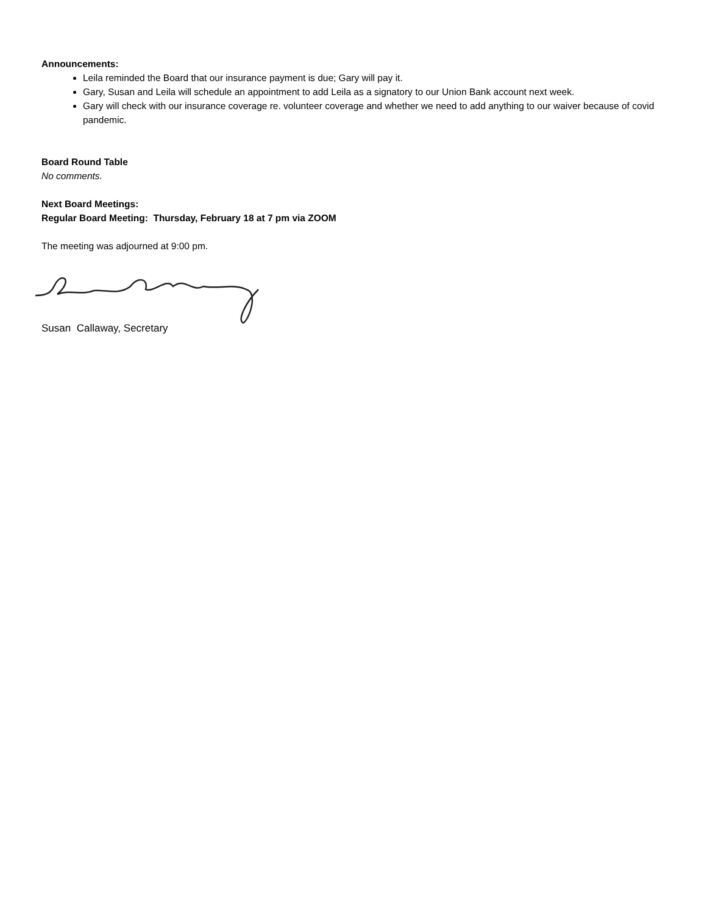Announcements:
Leila reminded the Board that our insurance payment is due; Gary will pay it.
Gary, Susan and Leila will schedule an appointment to add Leila as a signatory to our Union Bank account next week.
Gary will check with our insurance coverage re. volunteer coverage and whether we need to add anything to our waiver because of covid pandemic.
Board Round Table
No comments.
Next Board Meetings:
Regular Board Meeting: Thursday, February 18 at 7 pm via ZOOM
The meeting was adjourned at 9:00 pm.
Susan Callaway, Secretary